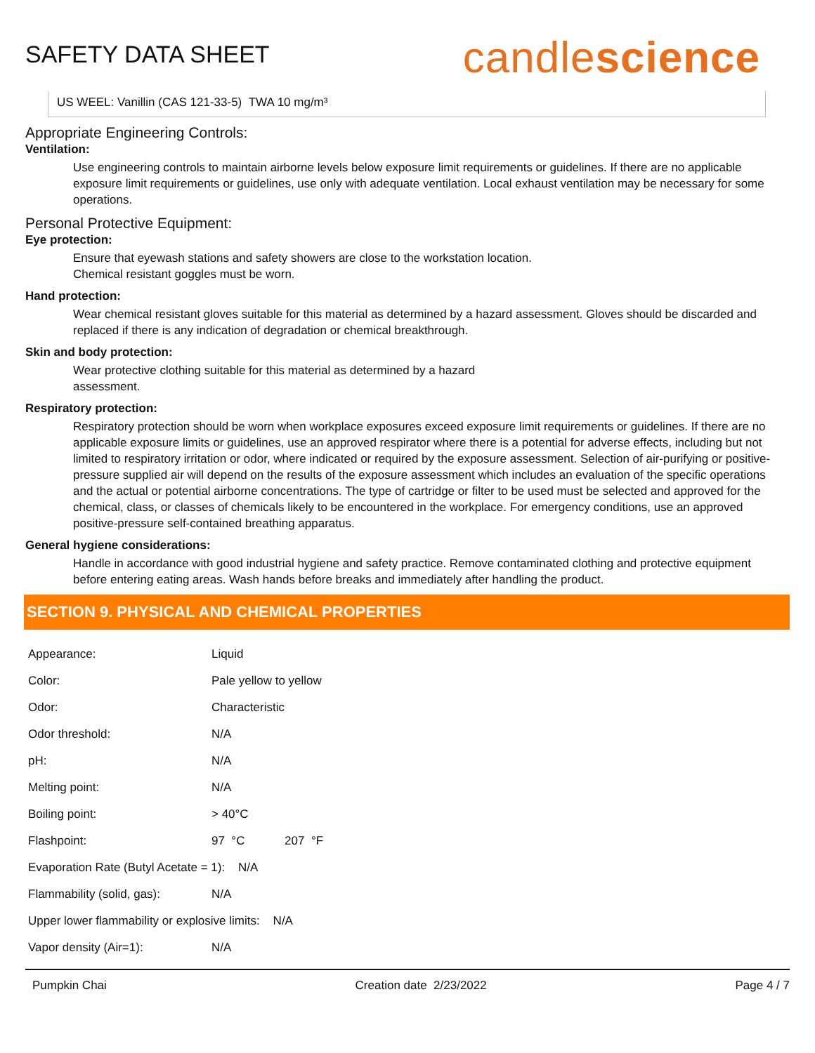SAFETY DATA SHEET
candlescience
US WEEL: Vanillin (CAS 121-33-5) TWA 10 mg/m³
Appropriate Engineering Controls:
Ventilation:
Use engineering controls to maintain airborne levels below exposure limit requirements or guidelines. If there are no applicable exposure limit requirements or guidelines, use only with adequate ventilation. Local exhaust ventilation may be necessary for some operations.
Personal Protective Equipment:
Eye protection:
Ensure that eyewash stations and safety showers are close to the workstation location.
Chemical resistant goggles must be worn.
Hand protection:
Wear chemical resistant gloves suitable for this material as determined by a hazard assessment. Gloves should be discarded and replaced if there is any indication of degradation or chemical breakthrough.
Skin and body protection:
Wear protective clothing suitable for this material as determined by a hazard
assessment.
Respiratory protection:
Respiratory protection should be worn when workplace exposures exceed exposure limit requirements or guidelines. If there are no applicable exposure limits or guidelines, use an approved respirator where there is a potential for adverse effects, including but not limited to respiratory irritation or odor, where indicated or required by the exposure assessment. Selection of air-purifying or positive-pressure supplied air will depend on the results of the exposure assessment which includes an evaluation of the specific operations and the actual or potential airborne concentrations. The type of cartridge or filter to be used must be selected and approved for the chemical, class, or classes of chemicals likely to be encountered in the workplace. For emergency conditions, use an approved positive-pressure self-contained breathing apparatus.
General hygiene considerations:
Handle in accordance with good industrial hygiene and safety practice. Remove contaminated clothing and protective equipment before entering eating areas. Wash hands before breaks and immediately after handling the product.
SECTION 9. PHYSICAL AND CHEMICAL PROPERTIES
| Appearance: | Liquid |
| Color: | Pale yellow to yellow |
| Odor: | Characteristic |
| Odor threshold: | N/A |
| pH: | N/A |
| Melting point: | N/A |
| Boiling point: | > 40°C |
| Flashpoint: | 97 °C 207 °F |
| Evaporation Rate (Butyl Acetate = 1): N/A | |
| Flammability (solid, gas): | N/A |
| Upper lower flammability or explosive limits: N/A | |
| Vapor density (Air=1): | N/A |
Pumpkin Chai Creation date 2/23/2022 Page 4 / 7